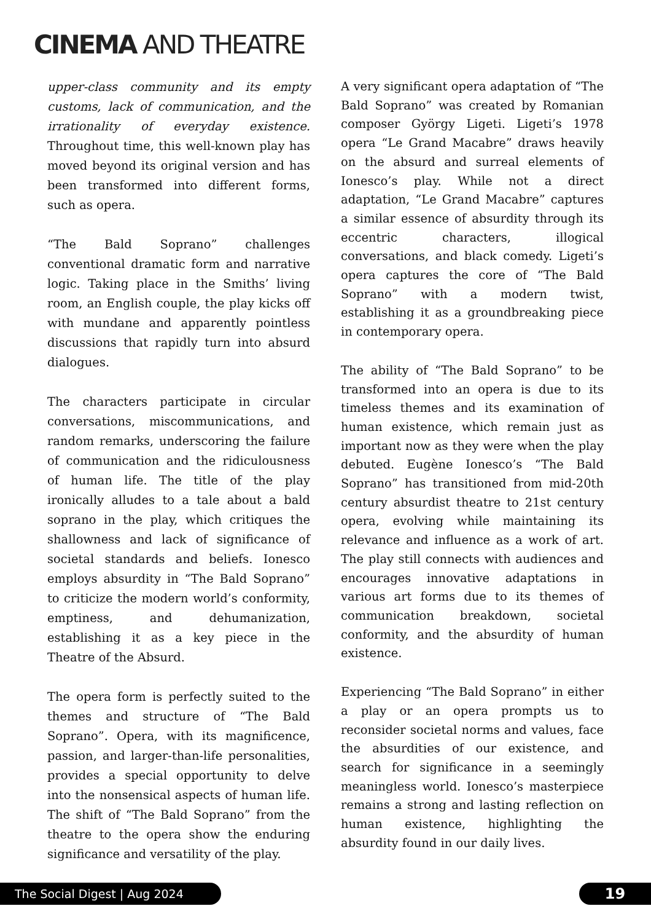CINEMA AND THEATRE
upper-class community and its empty customs, lack of communication, and the irrationality of everyday existence. Throughout time, this well-known play has moved beyond its original version and has been transformed into different forms, such as opera.
“The Bald Soprano” challenges conventional dramatic form and narrative logic. Taking place in the Smiths’ living room, an English couple, the play kicks off with mundane and apparently pointless discussions that rapidly turn into absurd dialogues.
The characters participate in circular conversations, miscommunications, and random remarks, underscoring the failure of communication and the ridiculousness of human life. The title of the play ironically alludes to a tale about a bald soprano in the play, which critiques the shallowness and lack of significance of societal standards and beliefs. Ionesco employs absurdity in “The Bald Soprano” to criticize the modern world’s conformity, emptiness, and dehumanization, establishing it as a key piece in the Theatre of the Absurd.
The opera form is perfectly suited to the themes and structure of “The Bald Soprano”. Opera, with its magnificence, passion, and larger-than-life personalities, provides a special opportunity to delve into the nonsensical aspects of human life. The shift of “The Bald Soprano” from the theatre to the opera show the enduring significance and versatility of the play.
A very significant opera adaptation of “The Bald Soprano” was created by Romanian composer György Ligeti. Ligeti’s 1978 opera “Le Grand Macabre” draws heavily on the absurd and surreal elements of Ionesco’s play. While not a direct adaptation, “Le Grand Macabre” captures a similar essence of absurdity through its eccentric characters, illogical conversations, and black comedy. Ligeti’s opera captures the core of “The Bald Soprano” with a modern twist, establishing it as a groundbreaking piece in contemporary opera.
The ability of “The Bald Soprano” to be transformed into an opera is due to its timeless themes and its examination of human existence, which remain just as important now as they were when the play debuted. Eugène Ionesco’s “The Bald Soprano” has transitioned from mid-20th century absurdist theatre to 21st century opera, evolving while maintaining its relevance and influence as a work of art. The play still connects with audiences and encourages innovative adaptations in various art forms due to its themes of communication breakdown, societal conformity, and the absurdity of human existence.
Experiencing “The Bald Soprano” in either a play or an opera prompts us to reconsider societal norms and values, face the absurdities of our existence, and search for significance in a seemingly meaningless world. Ionesco’s masterpiece remains a strong and lasting reflection on human existence, highlighting the absurdity found in our daily lives.
The Social Digest | Aug 2024 19